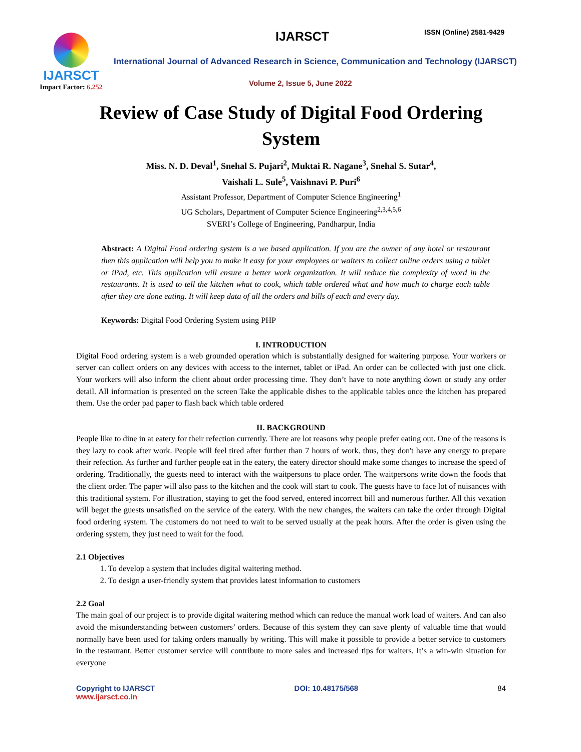IJARSCT
Impact Factor: 6.252
IJARSCT ISSN (Online) 2581-9429
International Journal of Advanced Research in Science, Communication and Technology (IJARSCT)
Volume 2, Issue 5, June 2022
Review of Case Study of Digital Food Ordering System
Miss. N. D. Deval<sup>1</sup>, Snehal S. Pujari<sup>2</sup>, Muktai R. Nagane<sup>3</sup>, Snehal S. Sutar<sup>4</sup>,
Vaishali L. Sule<sup>5</sup>, Vaishnavi P. Puri<sup>6</sup>
Assistant Professor, Department of Computer Science Engineering<sup>1</sup>
UG Scholars, Department of Computer Science Engineering<sup>2,3,4,5,6</sup>
SVERI’s College of Engineering, Pandharpur, India
Abstract: A Digital Food ordering system is a we based application. If you are the owner of any hotel or restaurant then this application will help you to make it easy for your employees or waiters to collect online orders using a tablet or iPad, etc. This application will ensure a better work organization. It will reduce the complexity of word in the restaurants. It is used to tell the kitchen what to cook, which table ordered what and how much to charge each table after they are done eating. It will keep data of all the orders and bills of each and every day.
Keywords: Digital Food Ordering System using PHP
I. INTRODUCTION
Digital Food ordering system is a web grounded operation which is substantially designed for waitering purpose. Your workers or server can collect orders on any devices with access to the internet, tablet or iPad. An order can be collected with just one click. Your workers will also inform the client about order processing time. They don’t have to note anything down or study any order detail. All information is presented on the screen Take the applicable dishes to the applicable tables once the kitchen has prepared them. Use the order pad paper to flash back which table ordered
II. BACKGROUND
People like to dine in at eatery for their refection currently. There are lot reasons why people prefer eating out. One of the reasons is they lazy to cook after work. People will feel tired after further than 7 hours of work. thus, they don't have any energy to prepare their refection. As further and further people eat in the eatery, the eatery director should make some changes to increase the speed of ordering. Traditionally, the guests need to interact with the waitpersons to place order. The waitpersons write down the foods that the client order. The paper will also pass to the kitchen and the cook will start to cook. The guests have to face lot of nuisances with this traditional system. For illustration, staying to get the food served, entered incorrect bill and numerous further. All this vexation will beget the guests unsatisfied on the service of the eatery. With the new changes, the waiters can take the order through Digital food ordering system. The customers do not need to wait to be served usually at the peak hours. After the order is given using the ordering system, they just need to wait for the food.
2.1 Objectives
1. To develop a system that includes digital waitering method.
2. To design a user-friendly system that provides latest information to customers
2.2 Goal
The main goal of our project is to provide digital waitering method which can reduce the manual work load of waiters. And can also avoid the misunderstanding between customers’ orders. Because of this system they can save plenty of valuable time that would normally have been used for taking orders manually by writing. This will make it possible to provide a better service to customers in the restaurant. Better customer service will contribute to more sales and increased tips for waiters. It’s a win-win situation for everyone
Copyright to IJARSCT
www.ijarsct.co.in
DOI: 10.48175/568 84